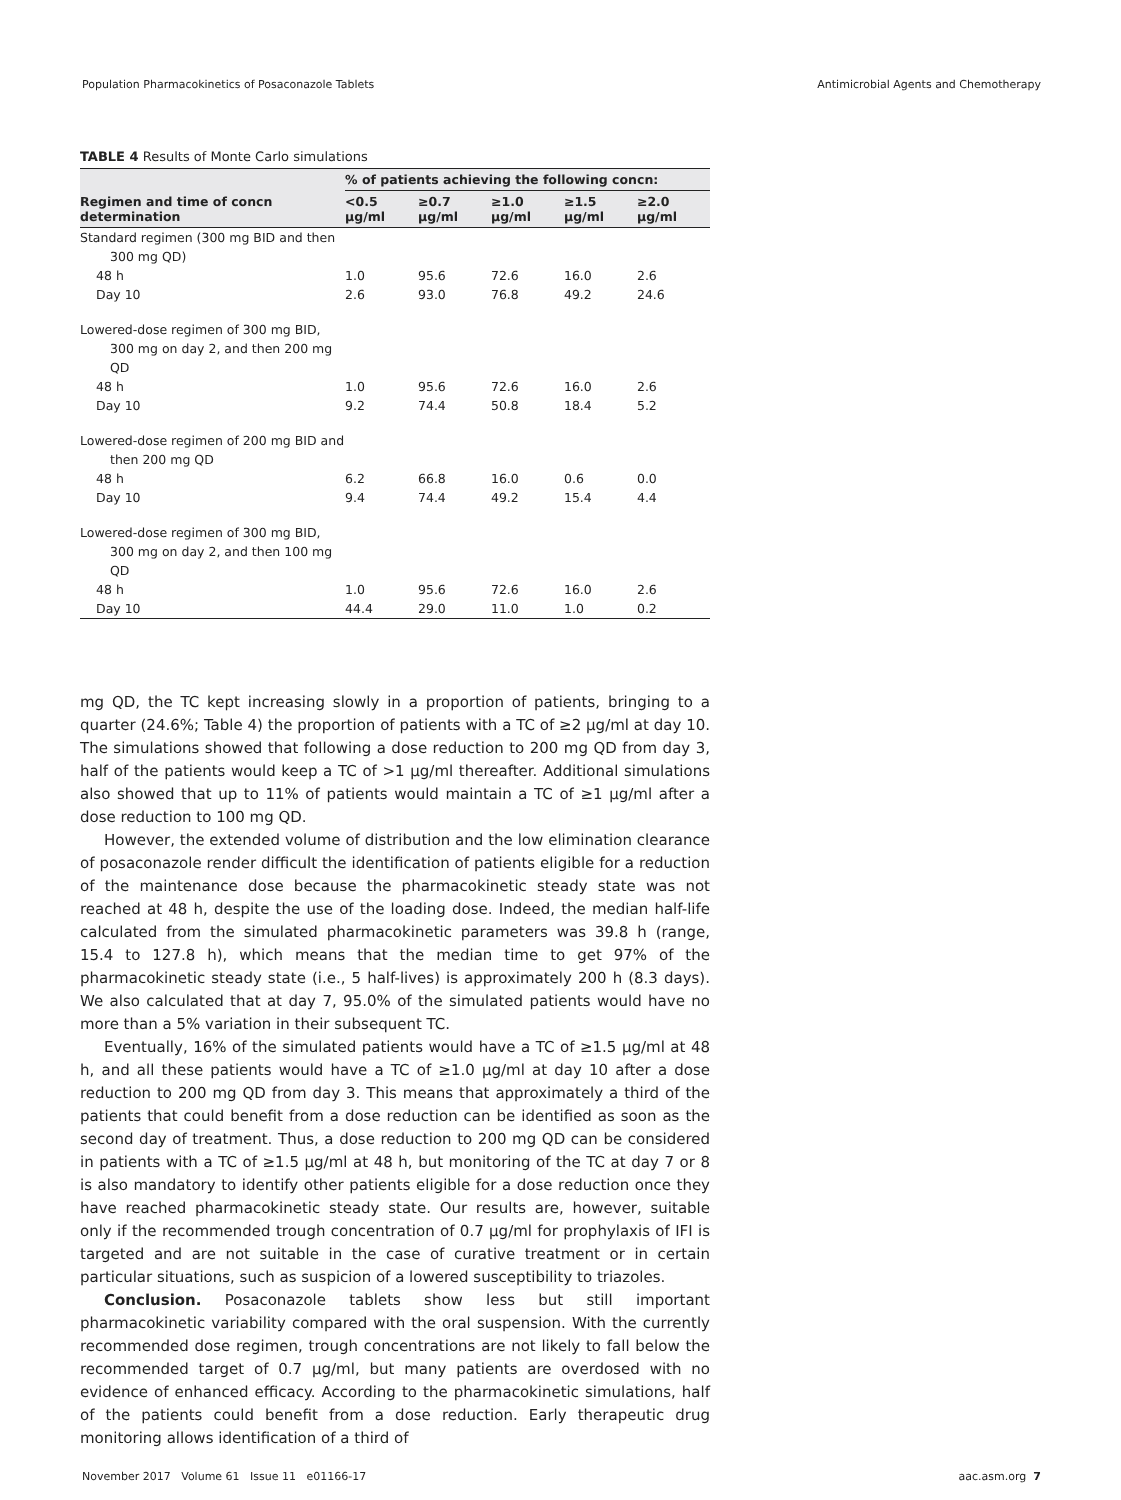Population Pharmacokinetics of Posaconazole Tablets Antimicrobial Agents and Chemotherapy
TABLE 4 Results of Monte Carlo simulations
| | % of patients achieving the following concn: | | | | |
| --- | --- | --- | --- | --- | --- |
| Regimen and time of concn determination | <0.5 μg/ml | ≥0.7 μg/ml | ≥1.0 μg/ml | ≥1.5 μg/ml | ≥2.0 μg/ml |
| Standard regimen (300 mg BID and then 300 mg QD) | | | | | |
| 48 h | 1.0 | 95.6 | 72.6 | 16.0 | 2.6 |
| Day 10 | 2.6 | 93.0 | 76.8 | 49.2 | 24.6 |
| Lowered-dose regimen of 300 mg BID, 300 mg on day 2, and then 200 mg QD | | | | | |
| 48 h | 1.0 | 95.6 | 72.6 | 16.0 | 2.6 |
| Day 10 | 9.2 | 74.4 | 50.8 | 18.4 | 5.2 |
| Lowered-dose regimen of 200 mg BID and then 200 mg QD | | | | | |
| 48 h | 6.2 | 66.8 | 16.0 | 0.6 | 0.0 |
| Day 10 | 9.4 | 74.4 | 49.2 | 15.4 | 4.4 |
| Lowered-dose regimen of 300 mg BID, 300 mg on day 2, and then 100 mg QD | | | | | |
| 48 h | 1.0 | 95.6 | 72.6 | 16.0 | 2.6 |
| Day 10 | 44.4 | 29.0 | 11.0 | 1.0 | 0.2 |
mg QD, the TC kept increasing slowly in a proportion of patients, bringing to a quarter (24.6%; Table 4) the proportion of patients with a TC of ≥2 μg/ml at day 10. The simulations showed that following a dose reduction to 200 mg QD from day 3, half of the patients would keep a TC of >1 μg/ml thereafter. Additional simulations also showed that up to 11% of patients would maintain a TC of ≥1 μg/ml after a dose reduction to 100 mg QD.
However, the extended volume of distribution and the low elimination clearance of posaconazole render difficult the identification of patients eligible for a reduction of the maintenance dose because the pharmacokinetic steady state was not reached at 48 h, despite the use of the loading dose. Indeed, the median half-life calculated from the simulated pharmacokinetic parameters was 39.8 h (range, 15.4 to 127.8 h), which means that the median time to get 97% of the pharmacokinetic steady state (i.e., 5 half-lives) is approximately 200 h (8.3 days). We also calculated that at day 7, 95.0% of the simulated patients would have no more than a 5% variation in their subsequent TC.
Eventually, 16% of the simulated patients would have a TC of ≥1.5 μg/ml at 48 h, and all these patients would have a TC of ≥1.0 μg/ml at day 10 after a dose reduction to 200 mg QD from day 3. This means that approximately a third of the patients that could benefit from a dose reduction can be identified as soon as the second day of treatment. Thus, a dose reduction to 200 mg QD can be considered in patients with a TC of ≥1.5 μg/ml at 48 h, but monitoring of the TC at day 7 or 8 is also mandatory to identify other patients eligible for a dose reduction once they have reached pharmacokinetic steady state. Our results are, however, suitable only if the recommended trough concentration of 0.7 μg/ml for prophylaxis of IFI is targeted and are not suitable in the case of curative treatment or in certain particular situations, such as suspicion of a lowered susceptibility to triazoles.
Conclusion. Posaconazole tablets show less but still important pharmacokinetic variability compared with the oral suspension. With the currently recommended dose regimen, trough concentrations are not likely to fall below the recommended target of 0.7 μg/ml, but many patients are overdosed with no evidence of enhanced efficacy. According to the pharmacokinetic simulations, half of the patients could benefit from a dose reduction. Early therapeutic drug monitoring allows identification of a third of
November 2017 Volume 61 Issue 11 e01166-17 aac.asm.org 7